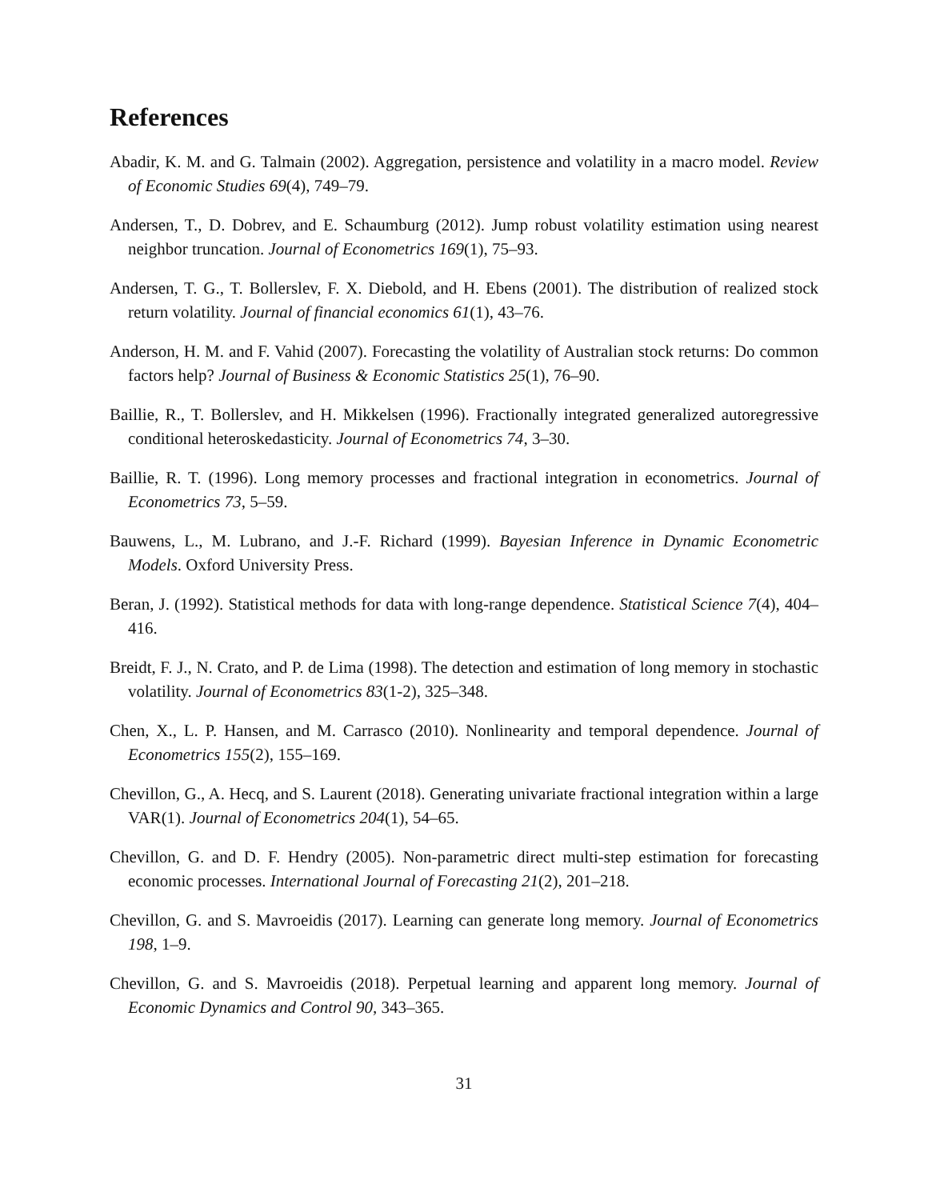References
Abadir, K. M. and G. Talmain (2002). Aggregation, persistence and volatility in a macro model. Review of Economic Studies 69(4), 749–79.
Andersen, T., D. Dobrev, and E. Schaumburg (2012). Jump robust volatility estimation using nearest neighbor truncation. Journal of Econometrics 169(1), 75–93.
Andersen, T. G., T. Bollerslev, F. X. Diebold, and H. Ebens (2001). The distribution of realized stock return volatility. Journal of financial economics 61(1), 43–76.
Anderson, H. M. and F. Vahid (2007). Forecasting the volatility of Australian stock returns: Do common factors help? Journal of Business & Economic Statistics 25(1), 76–90.
Baillie, R., T. Bollerslev, and H. Mikkelsen (1996). Fractionally integrated generalized autoregressive conditional heteroskedasticity. Journal of Econometrics 74, 3–30.
Baillie, R. T. (1996). Long memory processes and fractional integration in econometrics. Journal of Econometrics 73, 5–59.
Bauwens, L., M. Lubrano, and J.-F. Richard (1999). Bayesian Inference in Dynamic Econometric Models. Oxford University Press.
Beran, J. (1992). Statistical methods for data with long-range dependence. Statistical Science 7(4), 404–416.
Breidt, F. J., N. Crato, and P. de Lima (1998). The detection and estimation of long memory in stochastic volatility. Journal of Econometrics 83(1-2), 325–348.
Chen, X., L. P. Hansen, and M. Carrasco (2010). Nonlinearity and temporal dependence. Journal of Econometrics 155(2), 155–169.
Chevillon, G., A. Hecq, and S. Laurent (2018). Generating univariate fractional integration within a large VAR(1). Journal of Econometrics 204(1), 54–65.
Chevillon, G. and D. F. Hendry (2005). Non-parametric direct multi-step estimation for forecasting economic processes. International Journal of Forecasting 21(2), 201–218.
Chevillon, G. and S. Mavroeidis (2017). Learning can generate long memory. Journal of Econometrics 198, 1–9.
Chevillon, G. and S. Mavroeidis (2018). Perpetual learning and apparent long memory. Journal of Economic Dynamics and Control 90, 343–365.
31